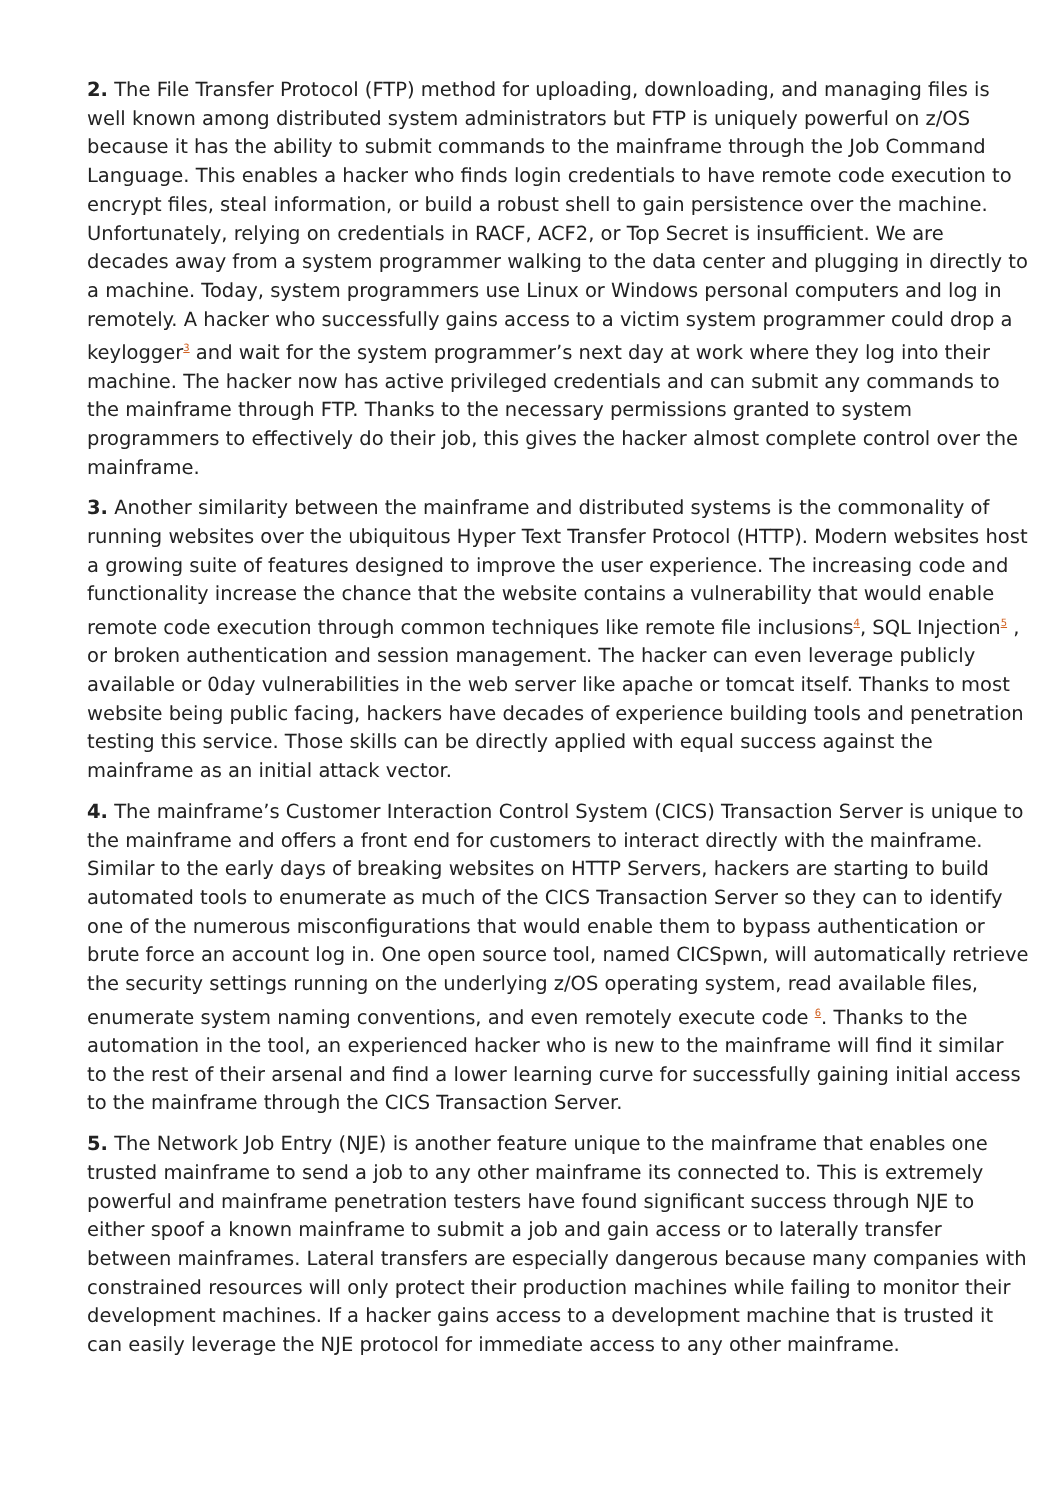2. The File Transfer Protocol (FTP) method for uploading, downloading, and managing files is well known among distributed system administrators but FTP is uniquely powerful on z/OS because it has the ability to submit commands to the mainframe through the Job Command Language. This enables a hacker who finds login credentials to have remote code execution to encrypt files, steal information, or build a robust shell to gain persistence over the machine. Unfortunately, relying on credentials in RACF, ACF2, or Top Secret is insufficient. We are decades away from a system programmer walking to the data center and plugging in directly to a machine. Today, system programmers use Linux or Windows personal computers and log in remotely. A hacker who successfully gains access to a victim system programmer could drop a keylogger<sup>3</sup> and wait for the system programmer’s next day at work where they log into their machine. The hacker now has active privileged credentials and can submit any commands to the mainframe through FTP. Thanks to the necessary permissions granted to system programmers to effectively do their job, this gives the hacker almost complete control over the mainframe.
3. Another similarity between the mainframe and distributed systems is the commonality of running websites over the ubiquitous Hyper Text Transfer Protocol (HTTP). Modern websites host a growing suite of features designed to improve the user experience. The increasing code and functionality increase the chance that the website contains a vulnerability that would enable remote code execution through common techniques like remote file inclusions<sup>4</sup>, SQL Injection<sup>5</sup> , or broken authentication and session management. The hacker can even leverage publicly available or 0day vulnerabilities in the web server like apache or tomcat itself. Thanks to most website being public facing, hackers have decades of experience building tools and penetration testing this service. Those skills can be directly applied with equal success against the mainframe as an initial attack vector.
4. The mainframe’s Customer Interaction Control System (CICS) Transaction Server is unique to the mainframe and offers a front end for customers to interact directly with the mainframe. Similar to the early days of breaking websites on HTTP Servers, hackers are starting to build automated tools to enumerate as much of the CICS Transaction Server so they can to identify one of the numerous misconfigurations that would enable them to bypass authentication or brute force an account log in. One open source tool, named CICSpwn, will automatically retrieve the security settings running on the underlying z/OS operating system, read available files, enumerate system naming conventions, and even remotely execute code <sup>6</sup>. Thanks to the automation in the tool, an experienced hacker who is new to the mainframe will find it similar to the rest of their arsenal and find a lower learning curve for successfully gaining initial access to the mainframe through the CICS Transaction Server.
5. The Network Job Entry (NJE) is another feature unique to the mainframe that enables one trusted mainframe to send a job to any other mainframe its connected to. This is extremely powerful and mainframe penetration testers have found significant success through NJE to either spoof a known mainframe to submit a job and gain access or to laterally transfer between mainframes. Lateral transfers are especially dangerous because many companies with constrained resources will only protect their production machines while failing to monitor their development machines. If a hacker gains access to a development machine that is trusted it can easily leverage the NJE protocol for immediate access to any other mainframe.